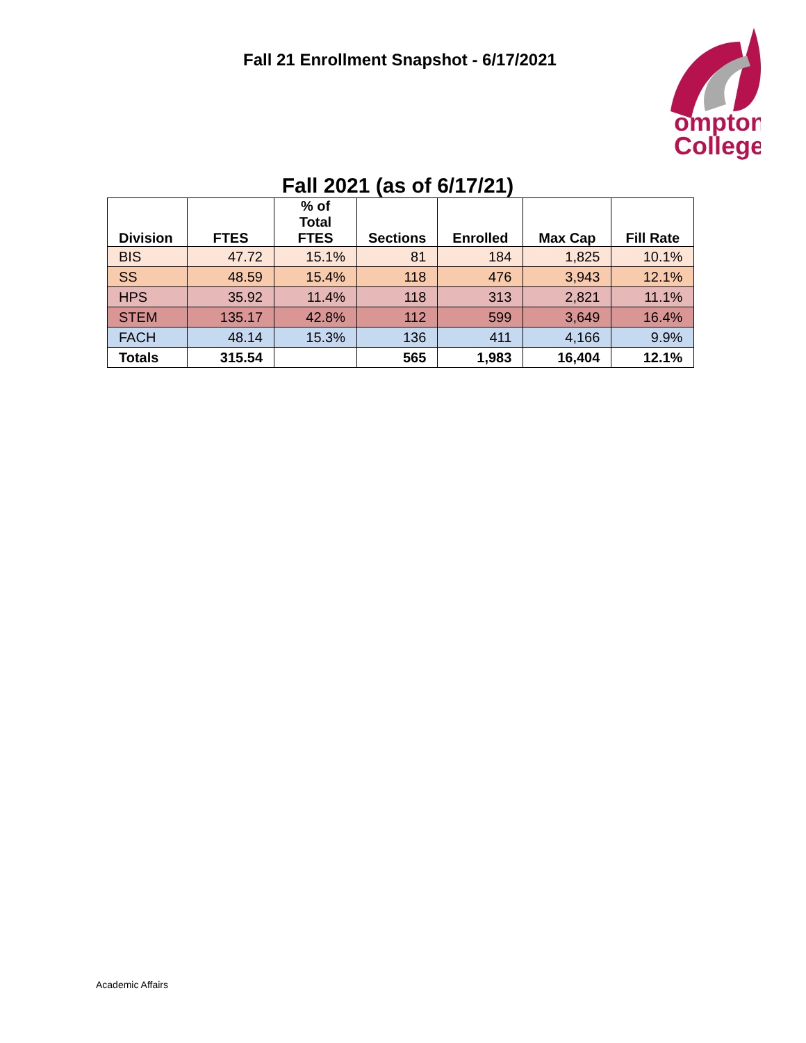Fall 21 Enrollment Snapshot - 6/17/2021
ompton
College
Fall 2021 (as of 6/17/21)
| Division | FTES | % of Total FTES | Sections | Enrolled | Max Cap | Fill Rate |
| --- | --- | --- | --- | --- | --- | --- |
| BIS | 47.72 | 15.1% | 81 | 184 | 1,825 | 10.1% |
| SS | 48.59 | 15.4% | 118 | 476 | 3,943 | 12.1% |
| HPS | 35.92 | 11.4% | 118 | 313 | 2,821 | 11.1% |
| STEM | 135.17 | 42.8% | 112 | 599 | 3,649 | 16.4% |
| FACH | 48.14 | 15.3% | 136 | 411 | 4,166 | 9.9% |
| Totals | 315.54 | | 565 | 1,983 | 16,404 | 12.1% |
Academic Affairs